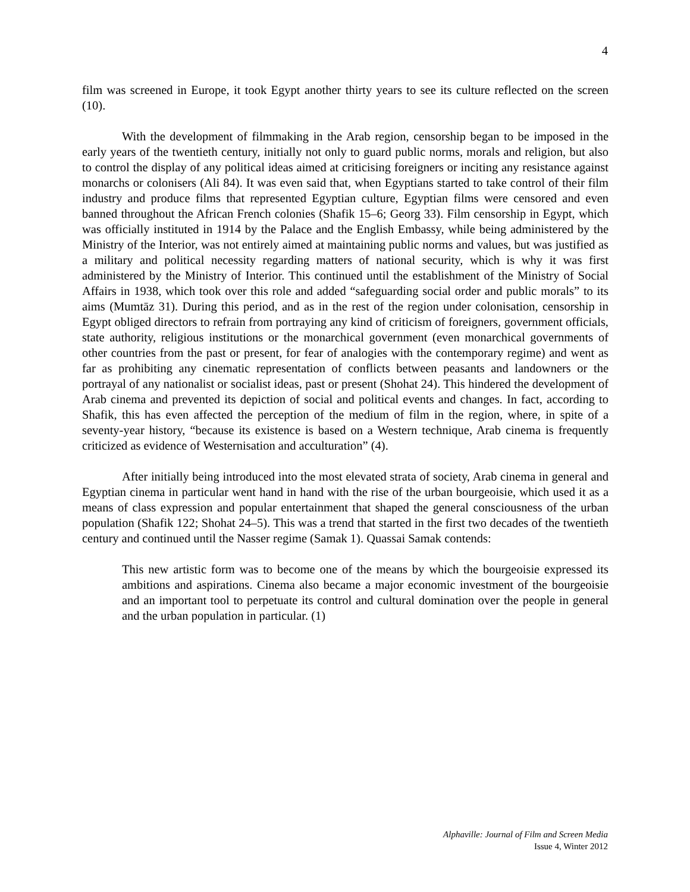4
film was screened in Europe, it took Egypt another thirty years to see its culture reflected on the screen (10).
With the development of filmmaking in the Arab region, censorship began to be imposed in the early years of the twentieth century, initially not only to guard public norms, morals and religion, but also to control the display of any political ideas aimed at criticising foreigners or inciting any resistance against monarchs or colonisers (Ali 84). It was even said that, when Egyptians started to take control of their film industry and produce films that represented Egyptian culture, Egyptian films were censored and even banned throughout the African French colonies (Shafik 15–6; Georg 33). Film censorship in Egypt, which was officially instituted in 1914 by the Palace and the English Embassy, while being administered by the Ministry of the Interior, was not entirely aimed at maintaining public norms and values, but was justified as a military and political necessity regarding matters of national security, which is why it was first administered by the Ministry of Interior. This continued until the establishment of the Ministry of Social Affairs in 1938, which took over this role and added “safeguarding social order and public morals” to its aims (Mumtāz 31). During this period, and as in the rest of the region under colonisation, censorship in Egypt obliged directors to refrain from portraying any kind of criticism of foreigners, government officials, state authority, religious institutions or the monarchical government (even monarchical governments of other countries from the past or present, for fear of analogies with the contemporary regime) and went as far as prohibiting any cinematic representation of conflicts between peasants and landowners or the portrayal of any nationalist or socialist ideas, past or present (Shohat 24). This hindered the development of Arab cinema and prevented its depiction of social and political events and changes. In fact, according to Shafik, this has even affected the perception of the medium of film in the region, where, in spite of a seventy-year history, “because its existence is based on a Western technique, Arab cinema is frequently criticized as evidence of Westernisation and acculturation” (4).
After initially being introduced into the most elevated strata of society, Arab cinema in general and Egyptian cinema in particular went hand in hand with the rise of the urban bourgeoisie, which used it as a means of class expression and popular entertainment that shaped the general consciousness of the urban population (Shafik 122; Shohat 24–5). This was a trend that started in the first two decades of the twentieth century and continued until the Nasser regime (Samak 1). Quassai Samak contends:
This new artistic form was to become one of the means by which the bourgeoisie expressed its ambitions and aspirations. Cinema also became a major economic investment of the bourgeoisie and an important tool to perpetuate its control and cultural domination over the people in general and the urban population in particular. (1)
Alphaville: Journal of Film and Screen Media
Issue 4, Winter 2012